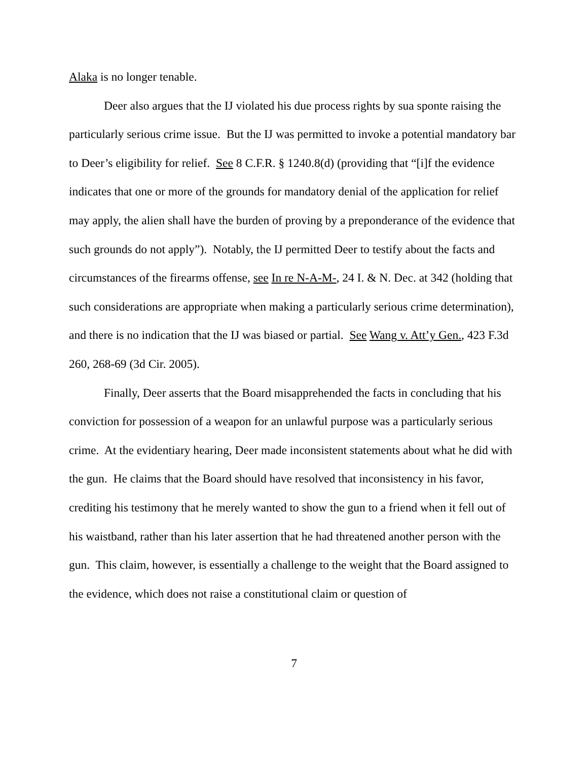Alaka is no longer tenable.
Deer also argues that the IJ violated his due process rights by sua sponte raising the particularly serious crime issue. But the IJ was permitted to invoke a potential mandatory bar to Deer’s eligibility for relief. See 8 C.F.R. § 1240.8(d) (providing that “[i]f the evidence indicates that one or more of the grounds for mandatory denial of the application for relief may apply, the alien shall have the burden of proving by a preponderance of the evidence that such grounds do not apply”). Notably, the IJ permitted Deer to testify about the facts and circumstances of the firearms offense, see In re N-A-M-, 24 I. & N. Dec. at 342 (holding that such considerations are appropriate when making a particularly serious crime determination), and there is no indication that the IJ was biased or partial. See Wang v. Att’y Gen., 423 F.3d 260, 268-69 (3d Cir. 2005).
Finally, Deer asserts that the Board misapprehended the facts in concluding that his conviction for possession of a weapon for an unlawful purpose was a particularly serious crime. At the evidentiary hearing, Deer made inconsistent statements about what he did with the gun. He claims that the Board should have resolved that inconsistency in his favor, crediting his testimony that he merely wanted to show the gun to a friend when it fell out of his waistband, rather than his later assertion that he had threatened another person with the gun. This claim, however, is essentially a challenge to the weight that the Board assigned to the evidence, which does not raise a constitutional claim or question of
7